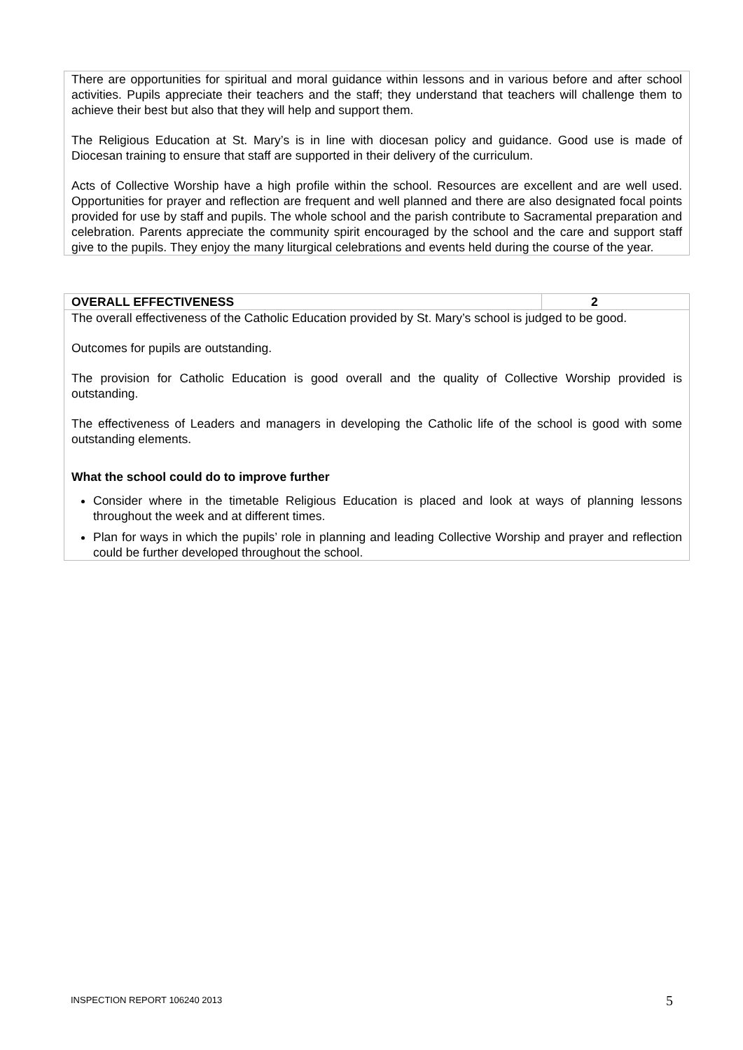There are opportunities for spiritual and moral guidance within lessons and in various before and after school activities. Pupils appreciate their teachers and the staff; they understand that teachers will challenge them to achieve their best but also that they will help and support them.
The Religious Education at St. Mary’s is in line with diocesan policy and guidance. Good use is made of Diocesan training to ensure that staff are supported in their delivery of the curriculum.
Acts of Collective Worship have a high profile within the school. Resources are excellent and are well used. Opportunities for prayer and reflection are frequent and well planned and there are also designated focal points provided for use by staff and pupils. The whole school and the parish contribute to Sacramental preparation and celebration. Parents appreciate the community spirit encouraged by the school and the care and support staff give to the pupils. They enjoy the many liturgical celebrations and events held during the course of the year.
| OVERALL EFFECTIVENESS | 2 |
| --- | --- |
| The overall effectiveness of the Catholic Education provided by St. Mary’s school is judged to be good. Outcomes for pupils are outstanding. The provision for Catholic Education is good overall and the quality of Collective Worship provided is outstanding. The effectiveness of Leaders and managers in developing the Catholic life of the school is good with some outstanding elements. What the school could do to improve further Consider where in the timetable Religious Education is placed and look at ways of planning lessons throughout the week and at different times. Plan for ways in which the pupils’ role in planning and leading Collective Worship and prayer and reflection could be further developed throughout the school. | |
INSPECTION REPORT 106240 2013 5